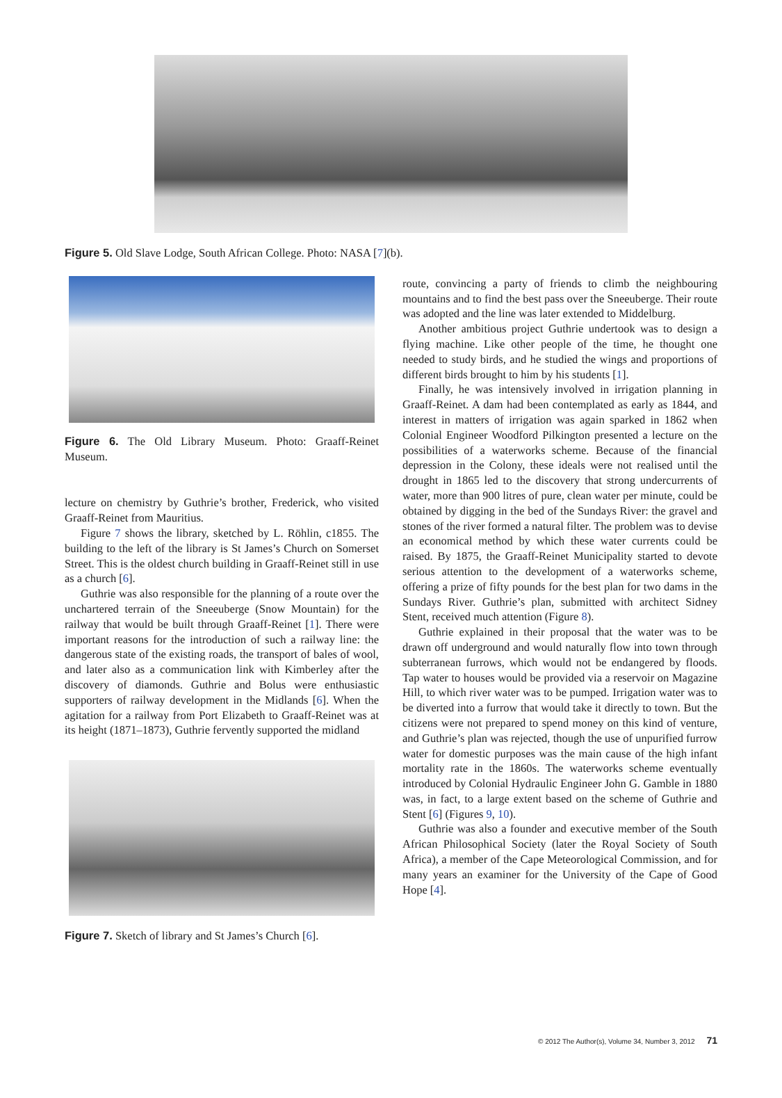Figure 5. Old Slave Lodge, South African College. Photo: NASA [7](b).
Figure 6. The Old Library Museum. Photo: Graaff-Reinet Museum.
lecture on chemistry by Guthrie’s brother, Frederick, who visited Graaff-Reinet from Mauritius.
Figure 7 shows the library, sketched by L. Röhlin, c1855. The building to the left of the library is St James’s Church on Somerset Street. This is the oldest church building in Graaff-Reinet still in use as a church [6].
Guthrie was also responsible for the planning of a route over the unchartered terrain of the Sneeuberge (Snow Mountain) for the railway that would be built through Graaff-Reinet [1]. There were important reasons for the introduction of such a railway line: the dangerous state of the existing roads, the transport of bales of wool, and later also as a communication link with Kimberley after the discovery of diamonds. Guthrie and Bolus were enthusiastic supporters of railway development in the Midlands [6]. When the agitation for a railway from Port Elizabeth to Graaff-Reinet was at its height (1871–1873), Guthrie fervently supported the midland
Figure 7. Sketch of library and St James’s Church [6].
route, convincing a party of friends to climb the neighbouring mountains and to find the best pass over the Sneeuberge. Their route was adopted and the line was later extended to Middelburg.
Another ambitious project Guthrie undertook was to design a flying machine. Like other people of the time, he thought one needed to study birds, and he studied the wings and proportions of different birds brought to him by his students [1].
Finally, he was intensively involved in irrigation planning in Graaff-Reinet. A dam had been contemplated as early as 1844, and interest in matters of irrigation was again sparked in 1862 when Colonial Engineer Woodford Pilkington presented a lecture on the possibilities of a waterworks scheme. Because of the financial depression in the Colony, these ideals were not realised until the drought in 1865 led to the discovery that strong undercurrents of water, more than 900 litres of pure, clean water per minute, could be obtained by digging in the bed of the Sundays River: the gravel and stones of the river formed a natural filter. The problem was to devise an economical method by which these water currents could be raised. By 1875, the Graaff-Reinet Municipality started to devote serious attention to the development of a waterworks scheme, offering a prize of fifty pounds for the best plan for two dams in the Sundays River. Guthrie’s plan, submitted with architect Sidney Stent, received much attention (Figure 8).
Guthrie explained in their proposal that the water was to be drawn off underground and would naturally flow into town through subterranean furrows, which would not be endangered by floods. Tap water to houses would be provided via a reservoir on Magazine Hill, to which river water was to be pumped. Irrigation water was to be diverted into a furrow that would take it directly to town. But the citizens were not prepared to spend money on this kind of venture, and Guthrie’s plan was rejected, though the use of unpurified furrow water for domestic purposes was the main cause of the high infant mortality rate in the 1860s. The waterworks scheme eventually introduced by Colonial Hydraulic Engineer John G. Gamble in 1880 was, in fact, to a large extent based on the scheme of Guthrie and Stent [6] (Figures 9, 10).
Guthrie was also a founder and executive member of the South African Philosophical Society (later the Royal Society of South Africa), a member of the Cape Meteorological Commission, and for many years an examiner for the University of the Cape of Good Hope [4].
© 2012 The Author(s), Volume 34, Number 3, 2012 71